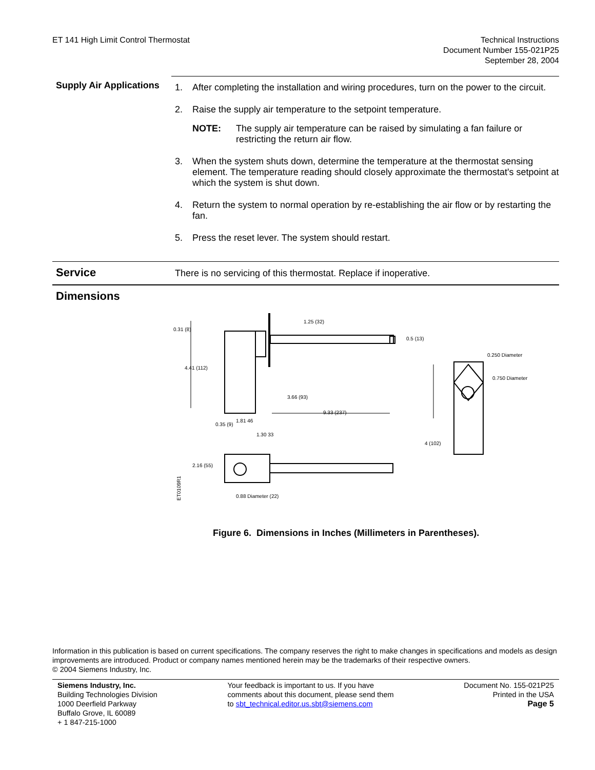ET 141 High Limit Control Thermostat
Technical Instructions
Document Number 155-021P25
September 28, 2004
Supply Air Applications
1. After completing the installation and wiring procedures, turn on the power to the circuit.
2. Raise the supply air temperature to the setpoint temperature.
NOTE: The supply air temperature can be raised by simulating a fan failure or restricting the return air flow.
3. When the system shuts down, determine the temperature at the thermostat sensing element. The temperature reading should closely approximate the thermostat's setpoint at which the system is shut down.
4. Return the system to normal operation by re-establishing the air flow or by restarting the fan.
5. Press the reset lever. The system should restart.
Service
There is no servicing of this thermostat. Replace if inoperative.
Dimensions
ET0109R1
0.31 (8)
4.41 (112)
3.66 (93)
9.33 (237)
4 (102)
0.250 Diameter
0.750 Diameter
0.35 (9)
1.81 46
1.30 33
2.16 (55)
0.88 Diameter (22)
1.25 (32)
0.5 (13)
Figure 6. Dimensions in Inches (Millimeters in Parentheses).
Information in this publication is based on current specifications. The company reserves the right to make changes in specifications and models as design improvements are introduced. Product or company names mentioned herein may be the trademarks of their respective owners.
© 2004 Siemens Industry, Inc.
Siemens Industry, Inc.
Building Technologies Division
1000 Deerfield Parkway
Buffalo Grove, IL 60089
+ 1 847-215-1000
Your feedback is important to us. If you have
comments about this document, please send them
to sbt_technical.editor.us.sbt@siemens.com
Document No. 155-021P25
Printed in the USA
Page 5